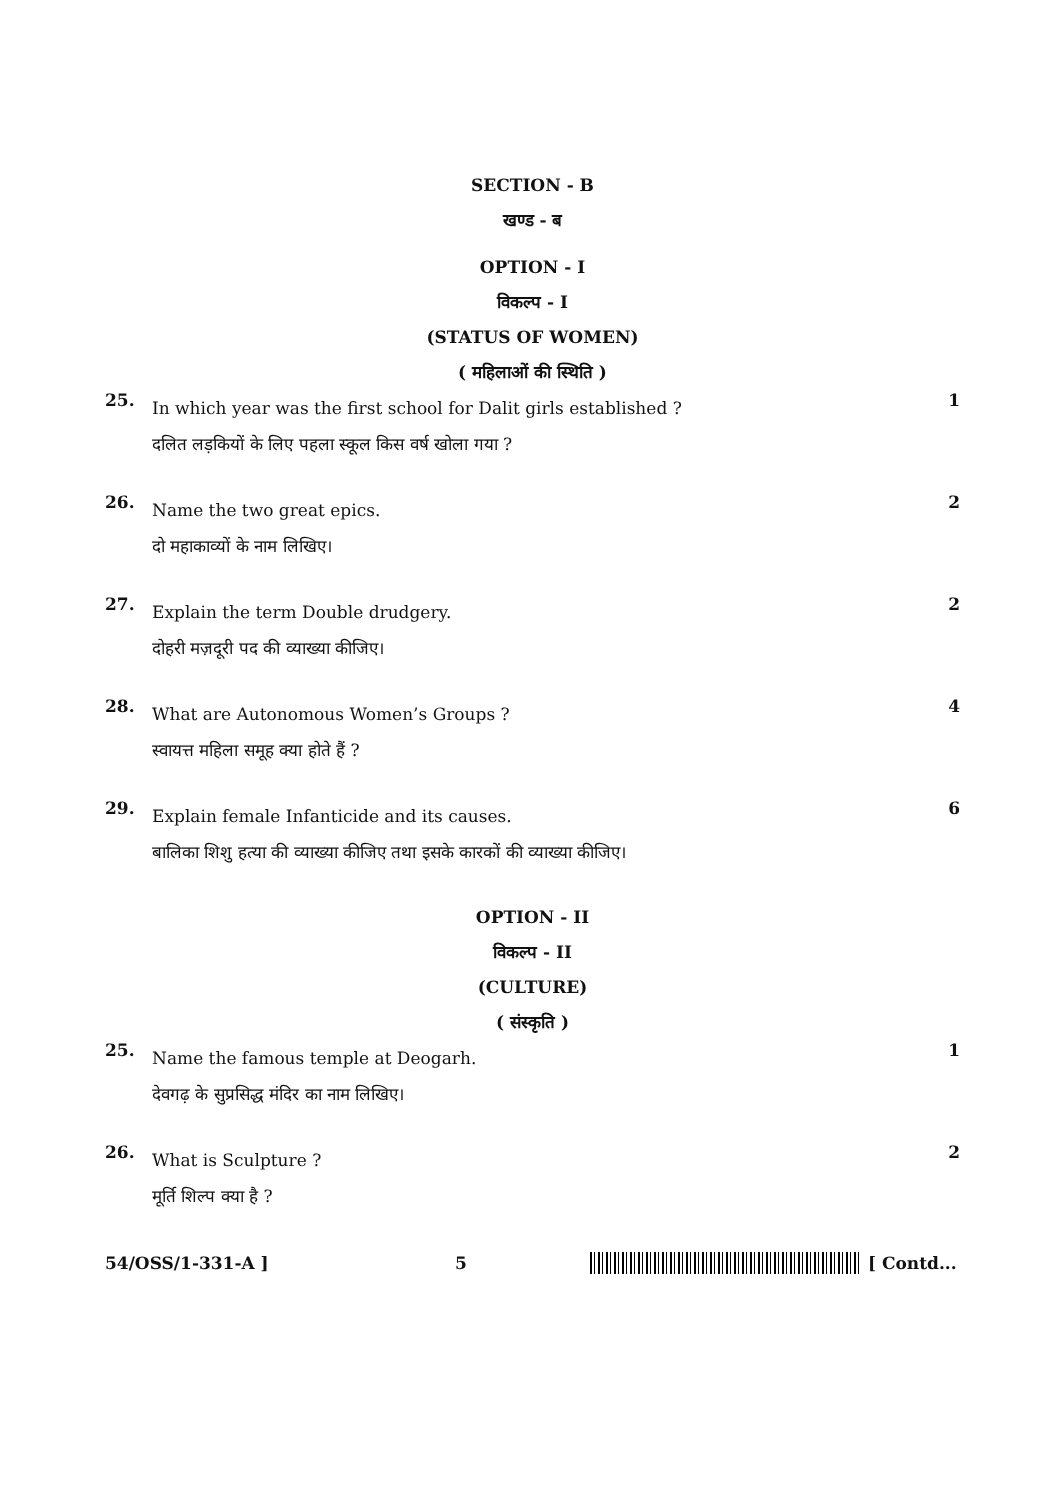SECTION - B
खण्ड - ब
OPTION - I
विकल्प - I
(STATUS OF WOMEN)
( महिलाओं की स्थिति )
25.
In which year was the first school for Dalit girls established ?
दलित लड़कियों के लिए पहला स्कूल किस वर्ष खोला गया ?
1
26.
Name the two great epics.
दो महाकाव्यों के नाम लिखिए।
2
27.
Explain the term Double drudgery.
दोहरी मज़दूरी पद की व्याख्या कीजिए।
2
28.
What are Autonomous Women’s Groups ?
स्वायत्त महिला समूह क्या होते हैं ?
4
29.
Explain female Infanticide and its causes.
बालिका शिशु हत्या की व्याख्या कीजिए तथा इसके कारकों की व्याख्या कीजिए।
6
OPTION - II
विकल्प - II
(CULTURE)
( संस्कृति )
25.
Name the famous temple at Deogarh.
देवगढ़ के सुप्रसिद्ध मंदिर का नाम लिखिए।
1
26.
What is Sculpture ?
मूर्ति शिल्प क्या है ?
2
54/OSS/1-331-A ] 5 [ Contd...